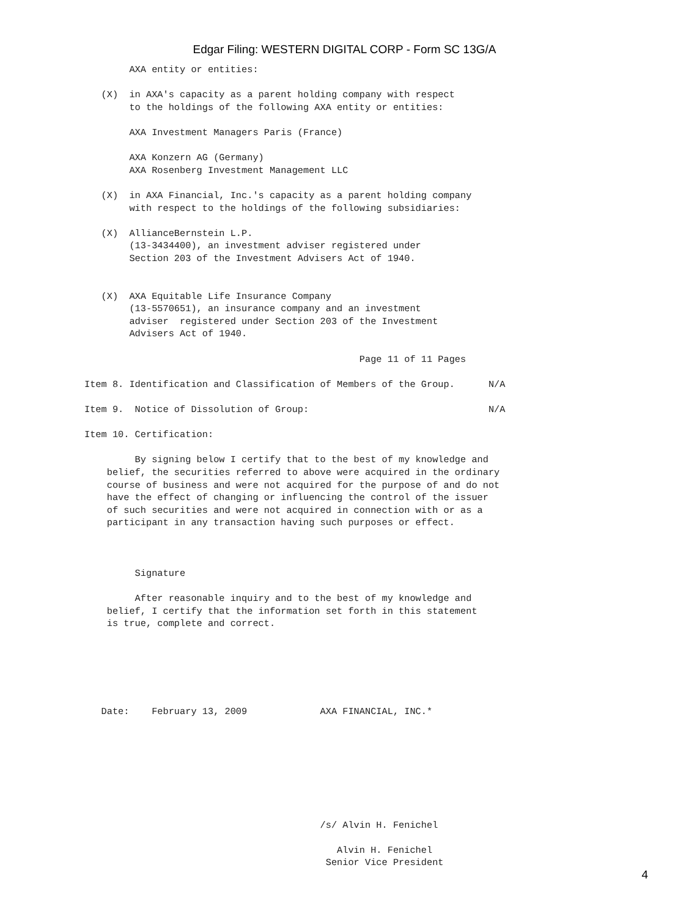Edgar Filing: WESTERN DIGITAL CORP - Form SC 13G/A
        AXA entity or entities:

   (X)  in AXA's capacity as a parent holding company with respect
        to the holdings of the following AXA entity or entities:

        AXA Investment Managers Paris (France)

        AXA Konzern AG (Germany)
        AXA Rosenberg Investment Management LLC

   (X)  in AXA Financial, Inc.'s capacity as a parent holding company
        with respect to the holdings of the following subsidiaries:

   (X)  AllianceBernstein L.P.
        (13-3434400), an investment adviser registered under
        Section 203 of the Investment Advisers Act of 1940.


   (X)  AXA Equitable Life Insurance Company
        (13-5570651), an insurance company and an investment
        adviser  registered under Section 203 of the Investment
        Advisers Act of 1940.

                                                 Page 11 of 11 Pages

Item 8. Identification and Classification of Members of the Group.      N/A

Item 9.  Notice of Dissolution of Group:                                N/A

Item 10. Certification:

         By signing below I certify that to the best of my knowledge and
    belief, the securities referred to above were acquired in the ordinary
    course of business and were not acquired for the purpose of and do not
    have the effect of changing or influencing the control of the issuer
    of such securities and were not acquired in connection with or as a
    participant in any transaction having such purposes or effect.



         Signature

         After reasonable inquiry and to the best of my knowledge and
    belief, I certify that the information set forth in this statement
    is true, complete and correct.






   Date:    February 13, 2009             AXA FINANCIAL, INC.*








                                          /s/ Alvin H. Fenichel

                                             Alvin H. Fenichel
                                           Senior Vice President
4